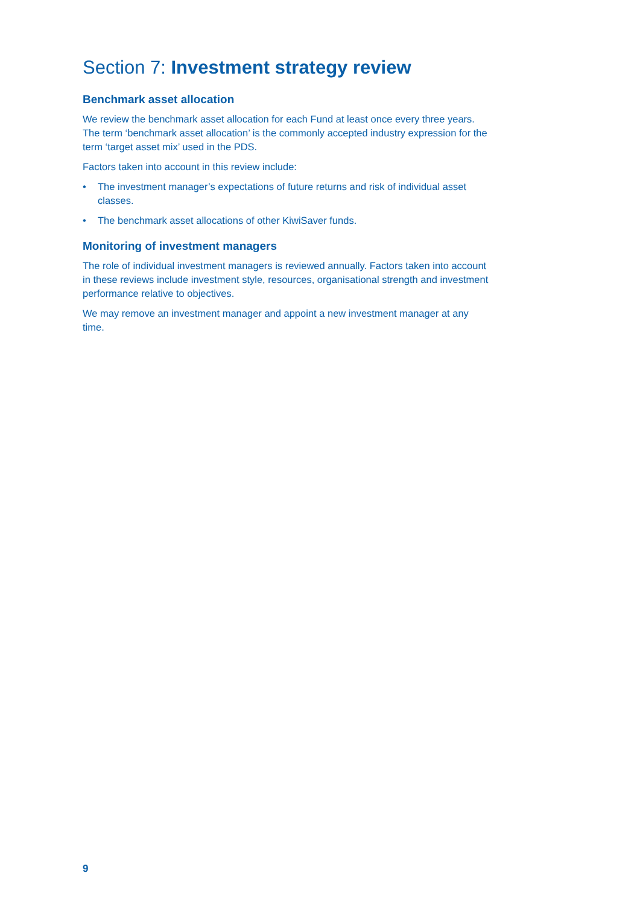Section 7: Investment strategy review
Benchmark asset allocation
We review the benchmark asset allocation for each Fund at least once every three years. The term ‘benchmark asset allocation’ is the commonly accepted industry expression for the term ‘target asset mix’ used in the PDS.
Factors taken into account in this review include:
• The investment manager’s expectations of future returns and risk of individual asset classes.
• The benchmark asset allocations of other KiwiSaver funds.
Monitoring of investment managers
The role of individual investment managers is reviewed annually. Factors taken into account in these reviews include investment style, resources, organisational strength and investment performance relative to objectives.
We may remove an investment manager and appoint a new investment manager at any time.
9